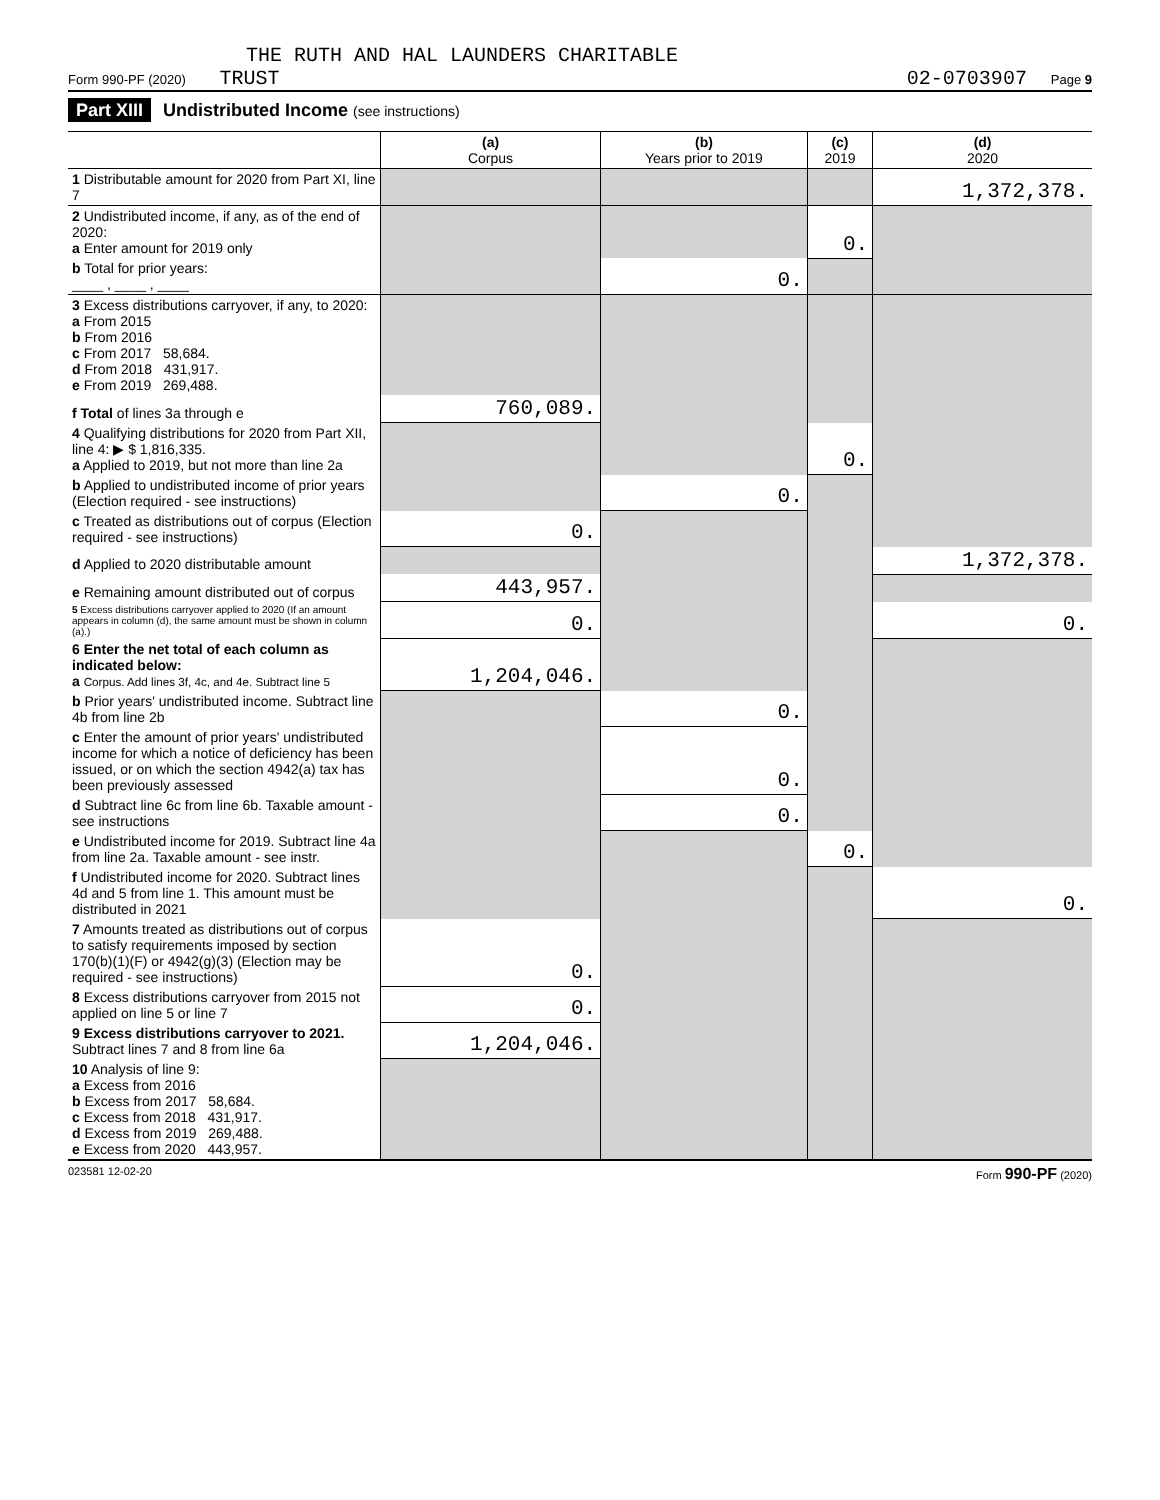THE RUTH AND HAL LAUNDERS CHARITABLE
Form 990-PF (2020) TRUST 02-0703907 Page 9
Part XIII Undistributed Income (see instructions)
| | (a) Corpus | (b) Years prior to 2019 | (c) 2019 | (d) 2020 |
| --- | --- | --- | --- | --- |
| 1 Distributable amount for 2020 from Part XI, line 7 | | | | 1,372,378. |
| 2 Undistributed income, if any, as of the end of 2020: a Enter amount for 2019 only | | | 0. | |
| b Total for prior years: ____ , ____ , ____ | | 0. | | |
| 3 Excess distributions carryover, if any, to 2020: a From 2015 b From 2016 c From 2017 58,684. d From 2018 431,917. e From 2019 269,488. | | | | |
| f Total of lines 3a through e | 760,089. | | | |
| 4 Qualifying distributions for 2020 from Part XII, line 4: ▶ $ 1,816,335. a Applied to 2019, but not more than line 2a | | | 0. | |
| b Applied to undistributed income of prior years (Election required - see instructions) | | 0. | | |
| c Treated as distributions out of corpus (Election required - see instructions) | 0. | | | |
| d Applied to 2020 distributable amount | | | | 1,372,378. |
| e Remaining amount distributed out of corpus | 443,957. | | | |
| 5 Excess distributions carryover applied to 2020 (If an amount appears in column (d), the same amount must be shown in column (a).) | 0. | | | 0. |
| 6 Enter the net total of each column as indicated below: a Corpus. Add lines 3f, 4c, and 4e. Subtract line 5 | 1,204,046. | | | |
| b Prior years' undistributed income. Subtract line 4b from line 2b | | 0. | | |
| c Enter the amount of prior years' undistributed income for which a notice of deficiency has been issued, or on which the section 4942(a) tax has been previously assessed | | 0. | | |
| d Subtract line 6c from line 6b. Taxable amount - see instructions | | 0. | | |
| e Undistributed income for 2019. Subtract line 4a from line 2a. Taxable amount - see instr. | | | 0. | |
| f Undistributed income for 2020. Subtract lines 4d and 5 from line 1. This amount must be distributed in 2021 | | | | 0. |
| 7 Amounts treated as distributions out of corpus to satisfy requirements imposed by section 170(b)(1)(F) or 4942(g)(3) (Election may be required - see instructions) | 0. | | | |
| 8 Excess distributions carryover from 2015 not applied on line 5 or line 7 | 0. | | | |
| 9 Excess distributions carryover to 2021. Subtract lines 7 and 8 from line 6a | 1,204,046. | | | |
| 10 Analysis of line 9: a Excess from 2016 b Excess from 2017 58,684. c Excess from 2018 431,917. d Excess from 2019 269,488. e Excess from 2020 443,957. | | | | |
023581 12-02-20 Form 990-PF (2020)